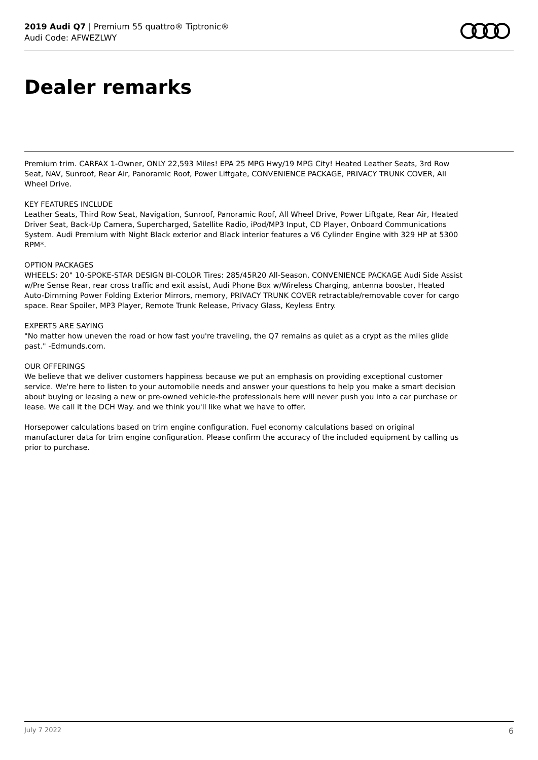2019 Audi Q7 | Premium 55 quattro® Tiptronic®
Audi Code: AFWEZLWY
Dealer remarks
Premium trim. CARFAX 1-Owner, ONLY 22,593 Miles! EPA 25 MPG Hwy/19 MPG City! Heated Leather Seats, 3rd Row Seat, NAV, Sunroof, Rear Air, Panoramic Roof, Power Liftgate, CONVENIENCE PACKAGE, PRIVACY TRUNK COVER, All Wheel Drive.
KEY FEATURES INCLUDE
Leather Seats, Third Row Seat, Navigation, Sunroof, Panoramic Roof, All Wheel Drive, Power Liftgate, Rear Air, Heated Driver Seat, Back-Up Camera, Supercharged, Satellite Radio, iPod/MP3 Input, CD Player, Onboard Communications System. Audi Premium with Night Black exterior and Black interior features a V6 Cylinder Engine with 329 HP at 5300 RPM*.
OPTION PACKAGES
WHEELS: 20" 10-SPOKE-STAR DESIGN BI-COLOR Tires: 285/45R20 All-Season, CONVENIENCE PACKAGE Audi Side Assist w/Pre Sense Rear, rear cross traffic and exit assist, Audi Phone Box w/Wireless Charging, antenna booster, Heated Auto-Dimming Power Folding Exterior Mirrors, memory, PRIVACY TRUNK COVER retractable/removable cover for cargo space. Rear Spoiler, MP3 Player, Remote Trunk Release, Privacy Glass, Keyless Entry.
EXPERTS ARE SAYING
"No matter how uneven the road or how fast you're traveling, the Q7 remains as quiet as a crypt as the miles glide past." -Edmunds.com.
OUR OFFERINGS
We believe that we deliver customers happiness because we put an emphasis on providing exceptional customer service. We're here to listen to your automobile needs and answer your questions to help you make a smart decision about buying or leasing a new or pre-owned vehicle-the professionals here will never push you into a car purchase or lease. We call it the DCH Way. and we think you'll like what we have to offer.
Horsepower calculations based on trim engine configuration. Fuel economy calculations based on original manufacturer data for trim engine configuration. Please confirm the accuracy of the included equipment by calling us prior to purchase.
July 7 2022 6